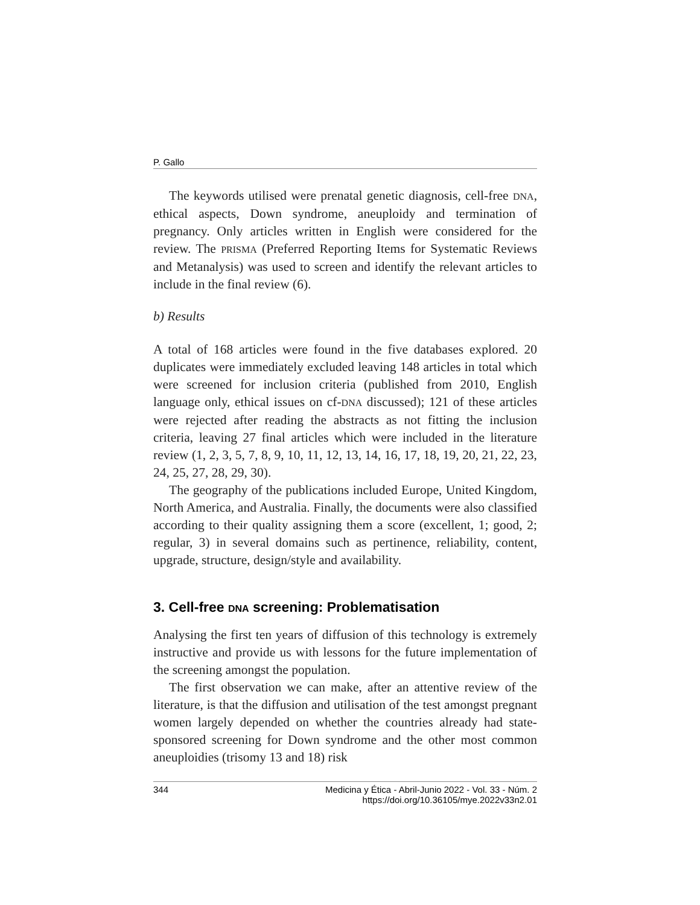P. Gallo
The keywords utilised were prenatal genetic diagnosis, cell-free DNA, ethical aspects, Down syndrome, aneuploidy and termination of pregnancy. Only articles written in English were considered for the review. The PRISMA (Preferred Reporting Items for Systematic Reviews and Metanalysis) was used to screen and identify the relevant articles to include in the final review (6).
b) Results
A total of 168 articles were found in the five databases explored. 20 duplicates were immediately excluded leaving 148 articles in total which were screened for inclusion criteria (published from 2010, English language only, ethical issues on cf-DNA discussed); 121 of these articles were rejected after reading the abstracts as not fitting the inclusion criteria, leaving 27 final articles which were included in the literature review (1, 2, 3, 5, 7, 8, 9, 10, 11, 12, 13, 14, 16, 17, 18, 19, 20, 21, 22, 23, 24, 25, 27, 28, 29, 30).
The geography of the publications included Europe, United Kingdom, North America, and Australia. Finally, the documents were also classified according to their quality assigning them a score (excellent, 1; good, 2; regular, 3) in several domains such as pertinence, reliability, content, upgrade, structure, design/style and availability.
3. Cell-free DNA screening: Problematisation
Analysing the first ten years of diffusion of this technology is extremely instructive and provide us with lessons for the future implementation of the screening amongst the population.
The first observation we can make, after an attentive review of the literature, is that the diffusion and utilisation of the test amongst pregnant women largely depended on whether the countries already had state-sponsored screening for Down syndrome and the other most common aneuploidies (trisomy 13 and 18) risk
344 Medicina y Ética - Abril-Junio 2022 - Vol. 33 - Núm. 2
https://doi.org/10.36105/mye.2022v33n2.01